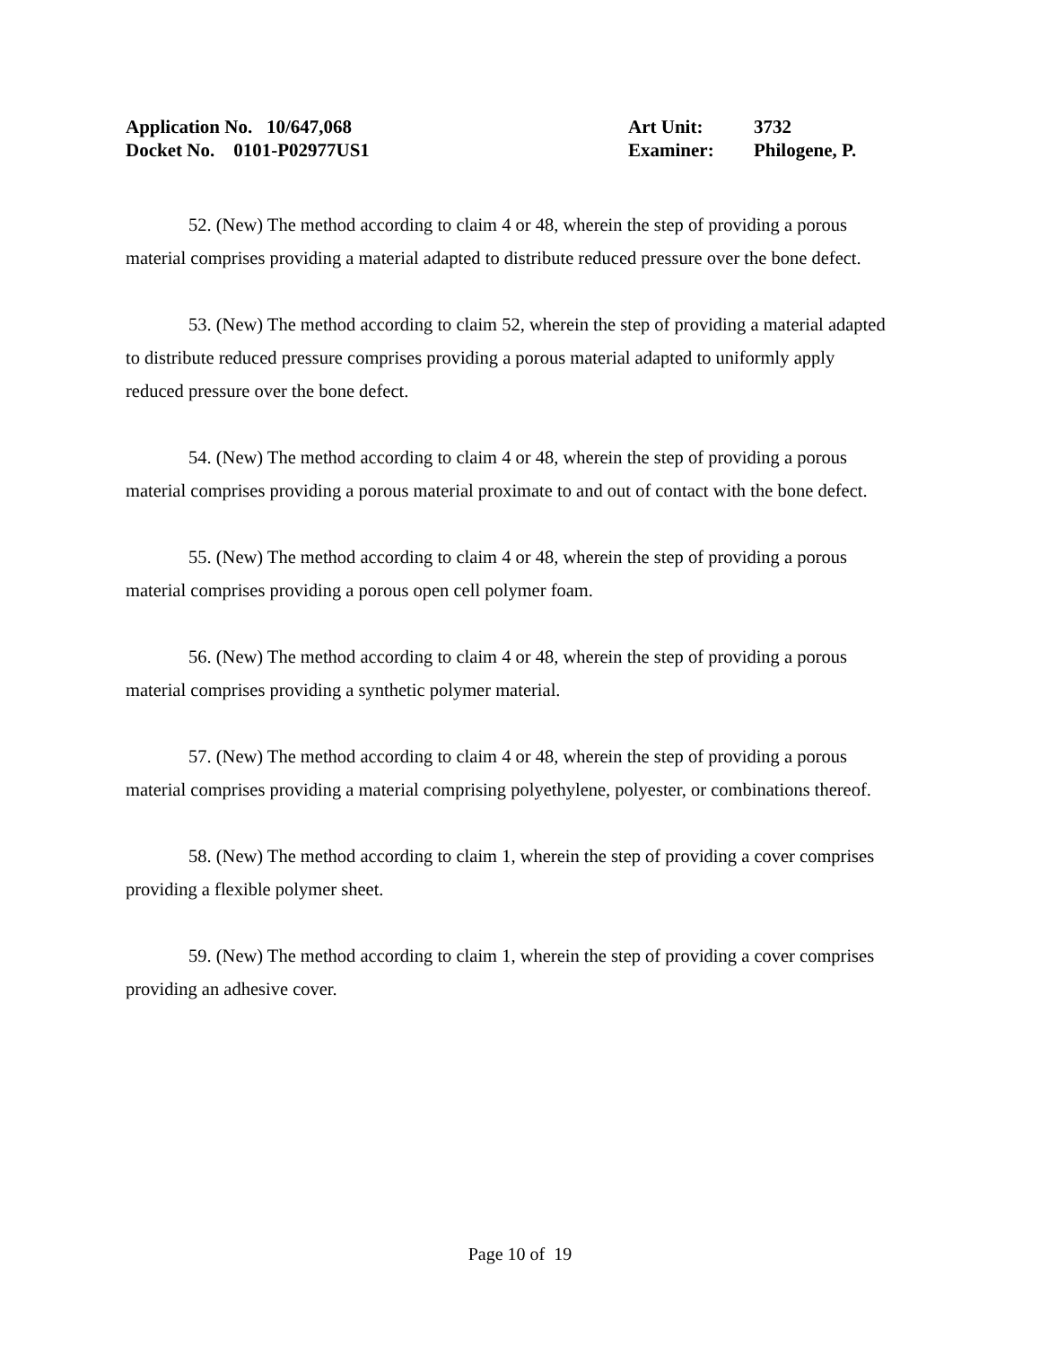| Application No. 10/647,068 | Art Unit: | 3732 |
| Docket No. 0101-P02977US1 | Examiner: | Philogene, P. |
52. (New) The method according to claim 4 or 48, wherein the step of providing a porous material comprises providing a material adapted to distribute reduced pressure over the bone defect.
53. (New) The method according to claim 52, wherein the step of providing a material adapted to distribute reduced pressure comprises providing a porous material adapted to uniformly apply reduced pressure over the bone defect.
54. (New) The method according to claim 4 or 48, wherein the step of providing a porous material comprises providing a porous material proximate to and out of contact with the bone defect.
55. (New) The method according to claim 4 or 48, wherein the step of providing a porous material comprises providing a porous open cell polymer foam.
56. (New) The method according to claim 4 or 48, wherein the step of providing a porous material comprises providing a synthetic polymer material.
57. (New) The method according to claim 4 or 48, wherein the step of providing a porous material comprises providing a material comprising polyethylene, polyester, or combinations thereof.
58. (New) The method according to claim 1, wherein the step of providing a cover comprises providing a flexible polymer sheet.
59. (New) The method according to claim 1, wherein the step of providing a cover comprises providing an adhesive cover.
Page 10 of 19